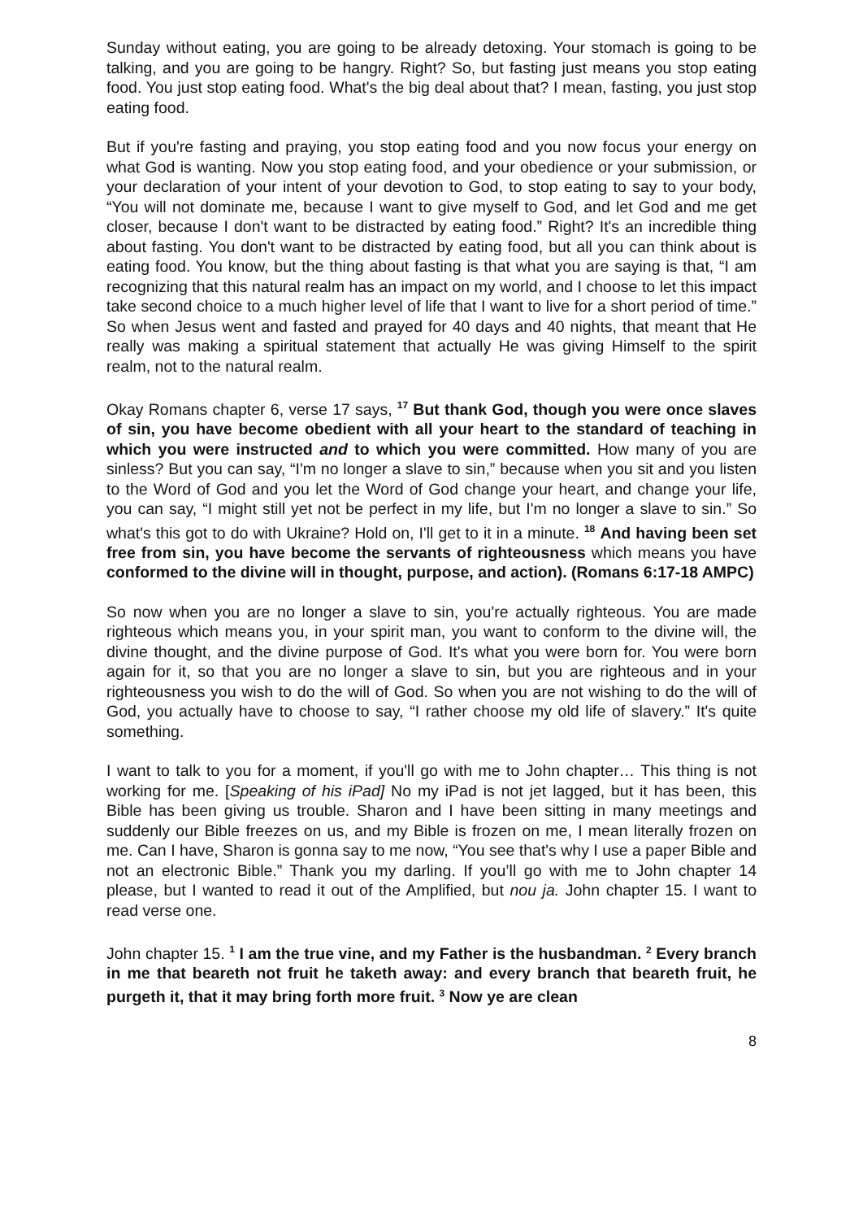Sunday without eating, you are going to be already detoxing. Your stomach is going to be talking, and you are going to be hangry. Right? So, but fasting just means you stop eating food. You just stop eating food. What's the big deal about that? I mean, fasting, you just stop eating food.
But if you're fasting and praying, you stop eating food and you now focus your energy on what God is wanting. Now you stop eating food, and your obedience or your submission, or your declaration of your intent of your devotion to God, to stop eating to say to your body, “You will not dominate me, because I want to give myself to God, and let God and me get closer, because I don't want to be distracted by eating food.” Right? It's an incredible thing about fasting. You don't want to be distracted by eating food, but all you can think about is eating food. You know, but the thing about fasting is that what you are saying is that, “I am recognizing that this natural realm has an impact on my world, and I choose to let this impact take second choice to a much higher level of life that I want to live for a short period of time.” So when Jesus went and fasted and prayed for 40 days and 40 nights, that meant that He really was making a spiritual statement that actually He was giving Himself to the spirit realm, not to the natural realm.
Okay Romans chapter 6, verse 17 says, <sup>17</sup> But thank God, though you were once slaves of sin, you have become obedient with all your heart to the standard of teaching in which you were instructed and to which you were committed. How many of you are sinless? But you can say, “I'm no longer a slave to sin,” because when you sit and you listen to the Word of God and you let the Word of God change your heart, and change your life, you can say, “I might still yet not be perfect in my life, but I'm no longer a slave to sin.” So what's this got to do with Ukraine? Hold on, I'll get to it in a minute. <sup>18</sup> And having been set free from sin, you have become the servants of righteousness which means you have conformed to the divine will in thought, purpose, and action). (Romans 6:17-18 AMPC)
So now when you are no longer a slave to sin, you're actually righteous. You are made righteous which means you, in your spirit man, you want to conform to the divine will, the divine thought, and the divine purpose of God. It's what you were born for. You were born again for it, so that you are no longer a slave to sin, but you are righteous and in your righteousness you wish to do the will of God. So when you are not wishing to do the will of God, you actually have to choose to say, “I rather choose my old life of slavery.” It's quite something.
I want to talk to you for a moment, if you'll go with me to John chapter… This thing is not working for me. [Speaking of his iPad] No my iPad is not jet lagged, but it has been, this Bible has been giving us trouble. Sharon and I have been sitting in many meetings and suddenly our Bible freezes on us, and my Bible is frozen on me, I mean literally frozen on me. Can I have, Sharon is gonna say to me now, “You see that's why I use a paper Bible and not an electronic Bible.” Thank you my darling. If you’ll go with me to John chapter 14 please, but I wanted to read it out of the Amplified, but nou ja. John chapter 15. I want to read verse one.
John chapter 15. <sup>1</sup> I am the true vine, and my Father is the husbandman. <sup>2</sup> Every branch in me that beareth not fruit he taketh away: and every branch that beareth fruit, he purgeth it, that it may bring forth more fruit. <sup>3</sup> Now ye are clean
8